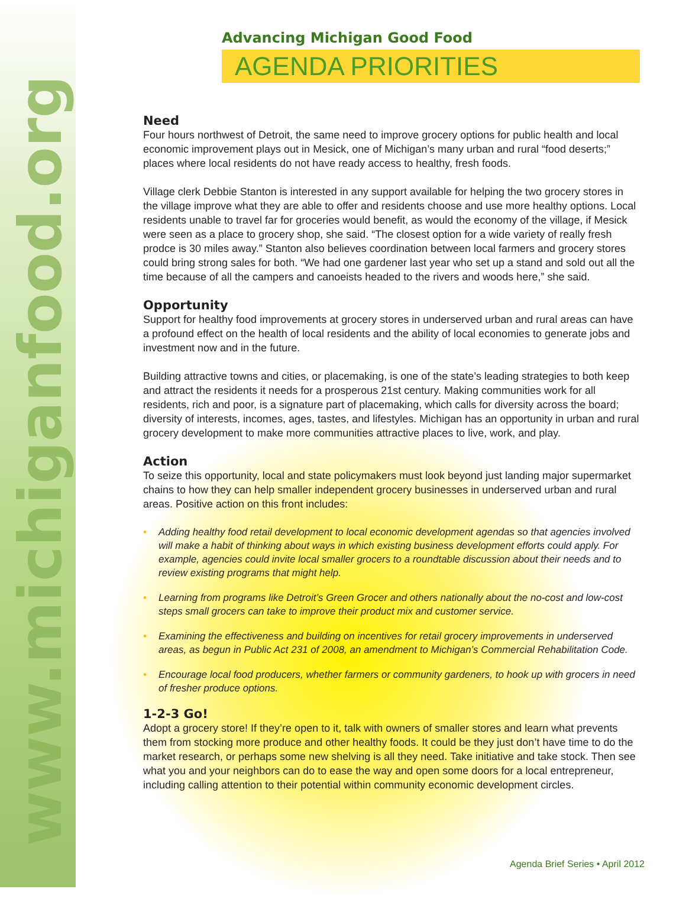www.michiganfood.org
Advancing Michigan Good Food
AGENDA PRIORITIES
Need
Four hours northwest of Detroit, the same need to improve grocery options for public health and local economic improvement plays out in Mesick, one of Michigan’s many urban and rural “food deserts;” places where local residents do not have ready access to healthy, fresh foods.
Village clerk Debbie Stanton is interested in any support available for helping the two grocery stores in the village improve what they are able to offer and residents choose and use more healthy options. Local residents unable to travel far for groceries would benefit, as would the economy of the village, if Mesick were seen as a place to grocery shop, she said. “The closest option for a wide variety of really fresh prodce is 30 miles away.” Stanton also believes coordination between local farmers and grocery stores could bring strong sales for both. “We had one gardener last year who set up a stand and sold out all the time because of all the campers and canoeists headed to the rivers and woods here,” she said.
Opportunity
Support for healthy food improvements at grocery stores in underserved urban and rural areas can have a profound effect on the health of local residents and the ability of local economies to generate jobs and investment now and in the future.
Building attractive towns and cities, or placemaking, is one of the state’s leading strategies to both keep and attract the residents it needs for a prosperous 21st century. Making communities work for all residents, rich and poor, is a signature part of placemaking, which calls for diversity across the board; diversity of interests, incomes, ages, tastes, and lifestyles. Michigan has an opportunity in urban and rural grocery development to make more communities attractive places to live, work, and play.
Action
To seize this opportunity, local and state policymakers must look beyond just landing major supermarket chains to how they can help smaller independent grocery businesses in underserved urban and rural areas. Positive action on this front includes:
• Adding healthy food retail development to local economic development agendas so that agencies involved will make a habit of thinking about ways in which existing business development efforts could apply. For example, agencies could invite local smaller grocers to a roundtable discussion about their needs and to review existing programs that might help.
• Learning from programs like Detroit’s Green Grocer and others nationally about the no-cost and low-cost steps small grocers can take to improve their product mix and customer service.
• Examining the effectiveness and building on incentives for retail grocery improvements in underserved areas, as begun in Public Act 231 of 2008, an amendment to Michigan’s Commercial Rehabilitation Code.
• Encourage local food producers, whether farmers or community gardeners, to hook up with grocers in need of fresher produce options.
1-2-3 Go!
Adopt a grocery store! If they’re open to it, talk with owners of smaller stores and learn what prevents them from stocking more produce and other healthy foods. It could be they just don’t have time to do the market research, or perhaps some new shelving is all they need. Take initiative and take stock. Then see what you and your neighbors can do to ease the way and open some doors for a local entrepreneur, including calling attention to their potential within community economic development circles.
Agenda Brief Series • April 2012